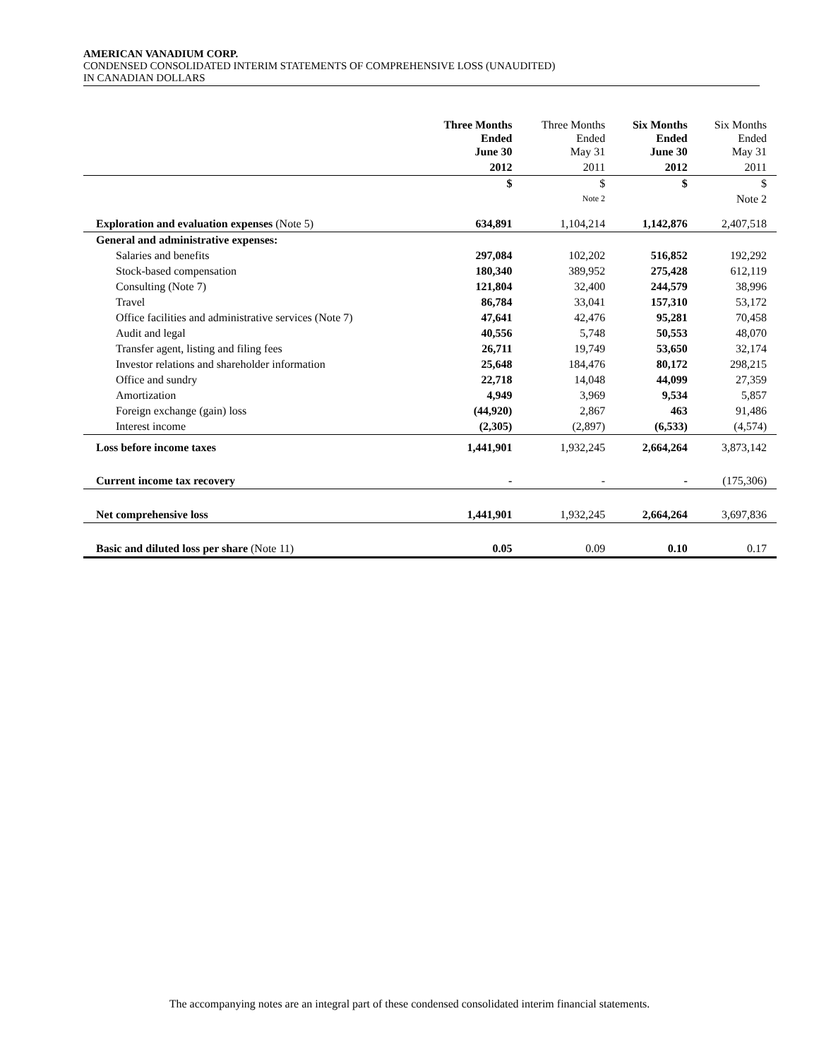AMERICAN VANADIUM CORP.
CONDENSED CONSOLIDATED INTERIM STATEMENTS OF COMPREHENSIVE LOSS (UNAUDITED)
IN CANADIAN DOLLARS
| | Three Months Ended June 30 | Three Months Ended May 31 | Six Months Ended June 30 | Six Months Ended May 31 |
| --- | --- | --- | --- | --- |
| | 2012 | 2011 | 2012 | 2011 |
| | $ | $ | $ | $ |
| | | Note 2 | | Note 2 |
| Exploration and evaluation expenses (Note 5) | 634,891 | 1,104,214 | 1,142,876 | 2,407,518 |
| General and administrative expenses: | | | | |
| Salaries and benefits | 297,084 | 102,202 | 516,852 | 192,292 |
| Stock-based compensation | 180,340 | 389,952 | 275,428 | 612,119 |
| Consulting (Note 7) | 121,804 | 32,400 | 244,579 | 38,996 |
| Travel | 86,784 | 33,041 | 157,310 | 53,172 |
| Office facilities and administrative services (Note 7) | 47,641 | 42,476 | 95,281 | 70,458 |
| Audit and legal | 40,556 | 5,748 | 50,553 | 48,070 |
| Transfer agent, listing and filing fees | 26,711 | 19,749 | 53,650 | 32,174 |
| Investor relations and shareholder information | 25,648 | 184,476 | 80,172 | 298,215 |
| Office and sundry | 22,718 | 14,048 | 44,099 | 27,359 |
| Amortization | 4,949 | 3,969 | 9,534 | 5,857 |
| Foreign exchange (gain) loss | (44,920) | 2,867 | 463 | 91,486 |
| Interest income | (2,305) | (2,897) | (6,533) | (4,574) |
| Loss before income taxes | 1,441,901 | 1,932,245 | 2,664,264 | 3,873,142 |
| Current income tax recovery | - | - | - | (175,306) |
| Net comprehensive loss | 1,441,901 | 1,932,245 | 2,664,264 | 3,697,836 |
| Basic and diluted loss per share (Note 11) | 0.05 | 0.09 | 0.10 | 0.17 |
The accompanying notes are an integral part of these condensed consolidated interim financial statements.